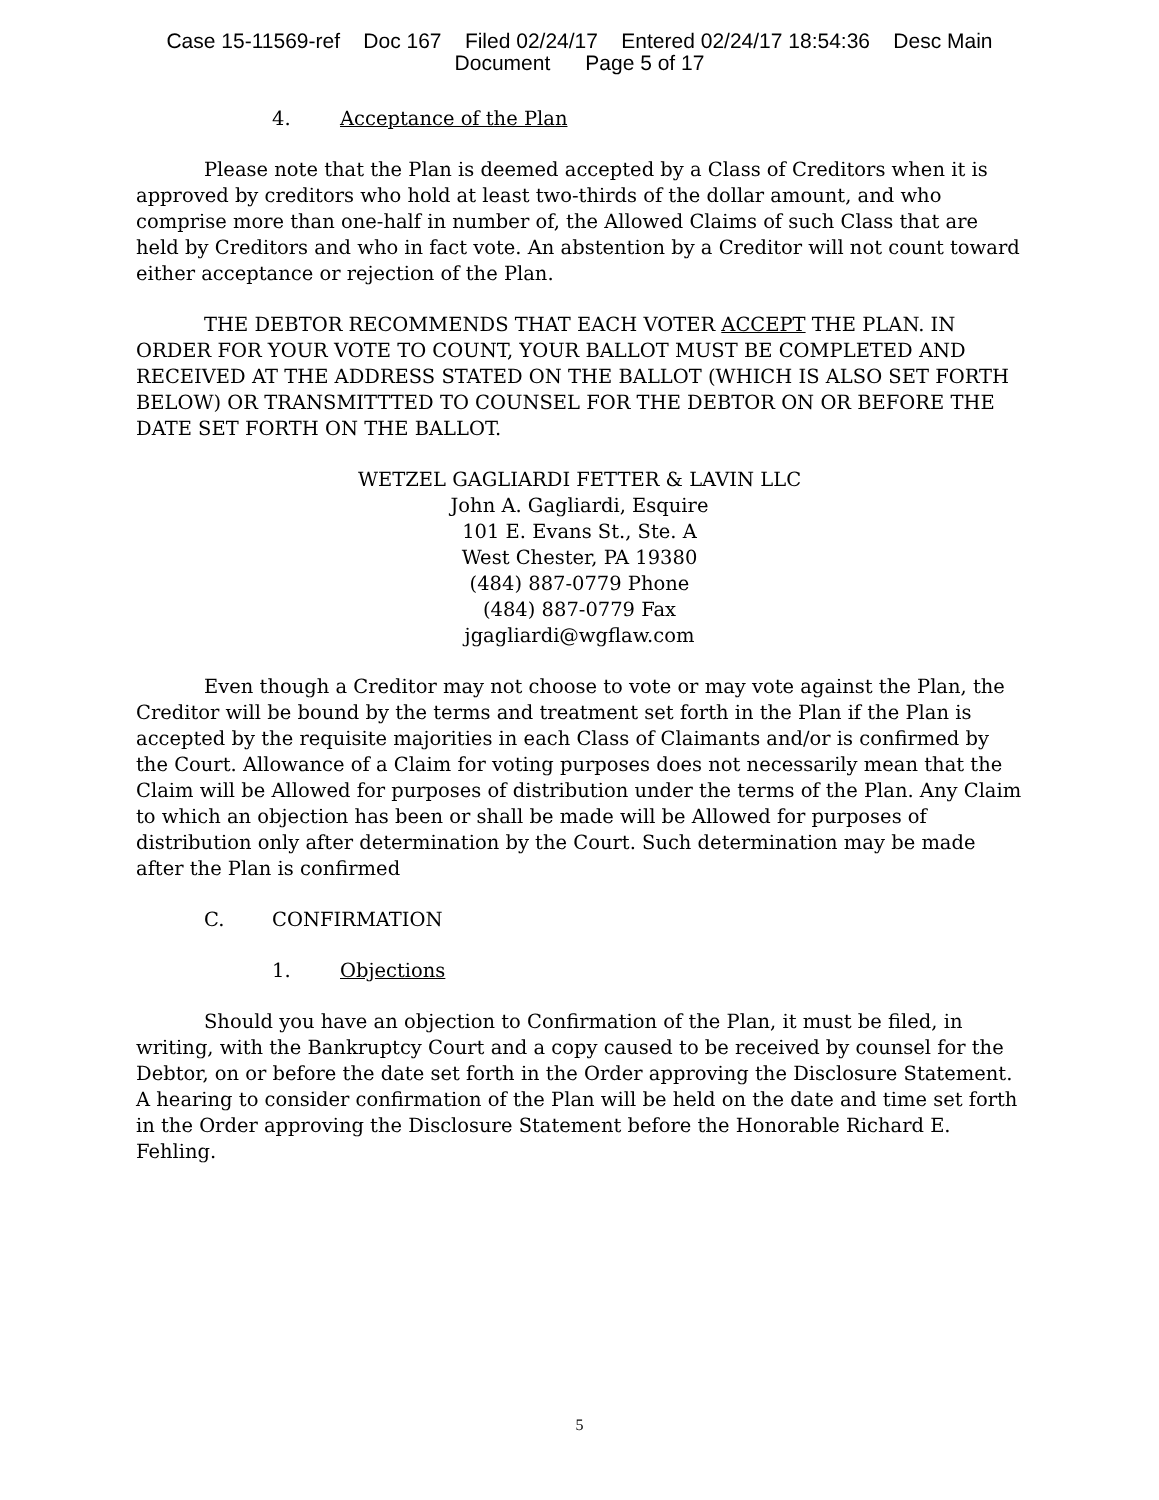Case 15-11569-ref Doc 167 Filed 02/24/17 Entered 02/24/17 18:54:36 Desc Main
Document Page 5 of 17
4. Acceptance of the Plan
Please note that the Plan is deemed accepted by a Class of Creditors when it is approved by creditors who hold at least two-thirds of the dollar amount, and who comprise more than one-half in number of, the Allowed Claims of such Class that are held by Creditors and who in fact vote. An abstention by a Creditor will not count toward either acceptance or rejection of the Plan.
THE DEBTOR RECOMMENDS THAT EACH VOTER ACCEPT THE PLAN. IN ORDER FOR YOUR VOTE TO COUNT, YOUR BALLOT MUST BE COMPLETED AND RECEIVED AT THE ADDRESS STATED ON THE BALLOT (WHICH IS ALSO SET FORTH BELOW) OR TRANSMITTTED TO COUNSEL FOR THE DEBTOR ON OR BEFORE THE DATE SET FORTH ON THE BALLOT.
WETZEL GAGLIARDI FETTER & LAVIN LLC
John A. Gagliardi, Esquire
101 E. Evans St., Ste. A
West Chester, PA 19380
(484) 887-0779 Phone
(484) 887-0779 Fax
jgagliardi@wgflaw.com
Even though a Creditor may not choose to vote or may vote against the Plan, the Creditor will be bound by the terms and treatment set forth in the Plan if the Plan is accepted by the requisite majorities in each Class of Claimants and/or is confirmed by the Court. Allowance of a Claim for voting purposes does not necessarily mean that the Claim will be Allowed for purposes of distribution under the terms of the Plan. Any Claim to which an objection has been or shall be made will be Allowed for purposes of distribution only after determination by the Court. Such determination may be made after the Plan is confirmed
C. CONFIRMATION
1. Objections
Should you have an objection to Confirmation of the Plan, it must be filed, in writing, with the Bankruptcy Court and a copy caused to be received by counsel for the Debtor, on or before the date set forth in the Order approving the Disclosure Statement. A hearing to consider confirmation of the Plan will be held on the date and time set forth in the Order approving the Disclosure Statement before the Honorable Richard E. Fehling.
5